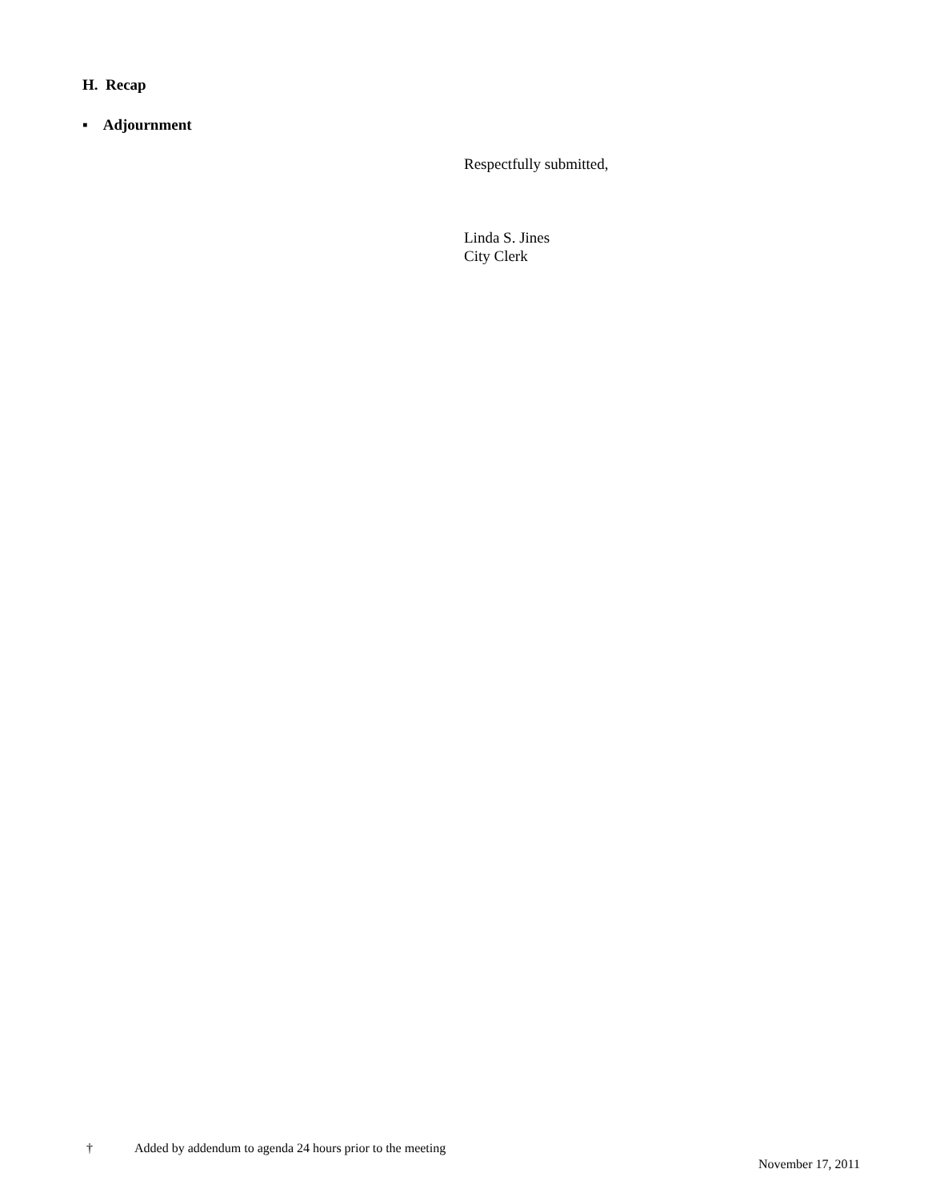H. Recap
▪ Adjournment
Respectfully submitted,
Linda S. Jines
City Clerk
† Added by addendum to agenda 24 hours prior to the meeting
November 17, 2011